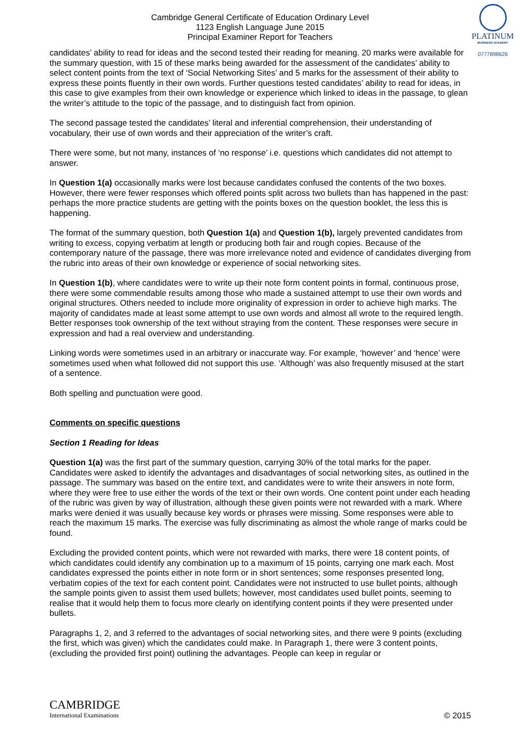Cambridge General Certificate of Education Ordinary Level
1123 English Language June 2015
Principal Examiner Report for Teachers
PLATINUM
BUSINESS ACADEMY
0777898626
candidates’ ability to read for ideas and the second tested their reading for meaning. 20 marks were available for the summary question, with 15 of these marks being awarded for the assessment of the candidates’ ability to select content points from the text of ‘Social Networking Sites’ and 5 marks for the assessment of their ability to express these points fluently in their own words. Further questions tested candidates’ ability to read for ideas, in this case to give examples from their own knowledge or experience which linked to ideas in the passage, to glean the writer’s attitude to the topic of the passage, and to distinguish fact from opinion.
The second passage tested the candidates’ literal and inferential comprehension, their understanding of vocabulary, their use of own words and their appreciation of the writer’s craft.
There were some, but not many, instances of ‘no response’ i.e. questions which candidates did not attempt to answer.
In Question 1(a) occasionally marks were lost because candidates confused the contents of the two boxes. However, there were fewer responses which offered points split across two bullets than has happened in the past: perhaps the more practice students are getting with the points boxes on the question booklet, the less this is happening.
The format of the summary question, both Question 1(a) and Question 1(b), largely prevented candidates from writing to excess, copying verbatim at length or producing both fair and rough copies. Because of the contemporary nature of the passage, there was more irrelevance noted and evidence of candidates diverging from the rubric into areas of their own knowledge or experience of social networking sites.
In Question 1(b), where candidates were to write up their note form content points in formal, continuous prose, there were some commendable results among those who made a sustained attempt to use their own words and original structures. Others needed to include more originality of expression in order to achieve high marks. The majority of candidates made at least some attempt to use own words and almost all wrote to the required length. Better responses took ownership of the text without straying from the content. These responses were secure in expression and had a real overview and understanding.
Linking words were sometimes used in an arbitrary or inaccurate way. For example, ‘however’ and ‘hence’ were sometimes used when what followed did not support this use. ‘Although’ was also frequently misused at the start of a sentence.
Both spelling and punctuation were good.
Comments on specific questions
Section 1 Reading for Ideas
Question 1(a) was the first part of the summary question, carrying 30% of the total marks for the paper. Candidates were asked to identify the advantages and disadvantages of social networking sites, as outlined in the passage. The summary was based on the entire text, and candidates were to write their answers in note form, where they were free to use either the words of the text or their own words. One content point under each heading of the rubric was given by way of illustration, although these given points were not rewarded with a mark. Where marks were denied it was usually because key words or phrases were missing. Some responses were able to reach the maximum 15 marks. The exercise was fully discriminating as almost the whole range of marks could be found.
Excluding the provided content points, which were not rewarded with marks, there were 18 content points, of which candidates could identify any combination up to a maximum of 15 points, carrying one mark each. Most candidates expressed the points either in note form or in short sentences; some responses presented long, verbatim copies of the text for each content point. Candidates were not instructed to use bullet points, although the sample points given to assist them used bullets; however, most candidates used bullet points, seeming to realise that it would help them to focus more clearly on identifying content points if they were presented under bullets.
Paragraphs 1, 2, and 3 referred to the advantages of social networking sites, and there were 9 points (excluding the first, which was given) which the candidates could make. In Paragraph 1, there were 3 content points, (excluding the provided first point) outlining the advantages. People can keep in regular or
CAMBRIDGE
International Examinations
© 2015